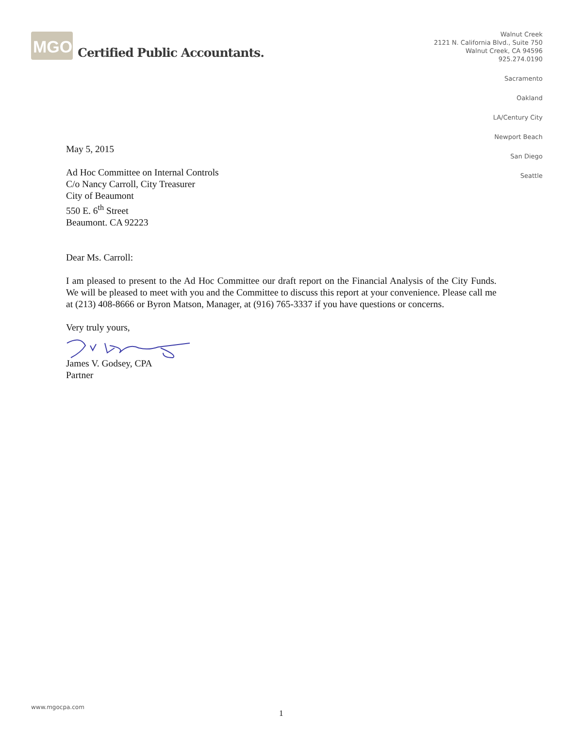MGO
Certified Public Accountants.
Walnut Creek
2121 N. California Blvd., Suite 750
Walnut Creek, CA 94596
925.274.0190
Sacramento
Oakland
LA/Century City
Newport Beach
San Diego
Seattle
May 5, 2015
Ad Hoc Committee on Internal Controls
C/o Nancy Carroll, City Treasurer
City of Beaumont
550 E. 6<sup>th</sup> Street
Beaumont. CA 92223
Dear Ms. Carroll:
I am pleased to present to the Ad Hoc Committee our draft report on the Financial Analysis of the City Funds. We will be pleased to meet with you and the Committee to discuss this report at your convenience. Please call me at (213) 408-8666 or Byron Matson, Manager, at (916) 765-3337 if you have questions or concerns.
Very truly yours,
James V. Godsey, CPA
Partner
www.mgocpa.com
1